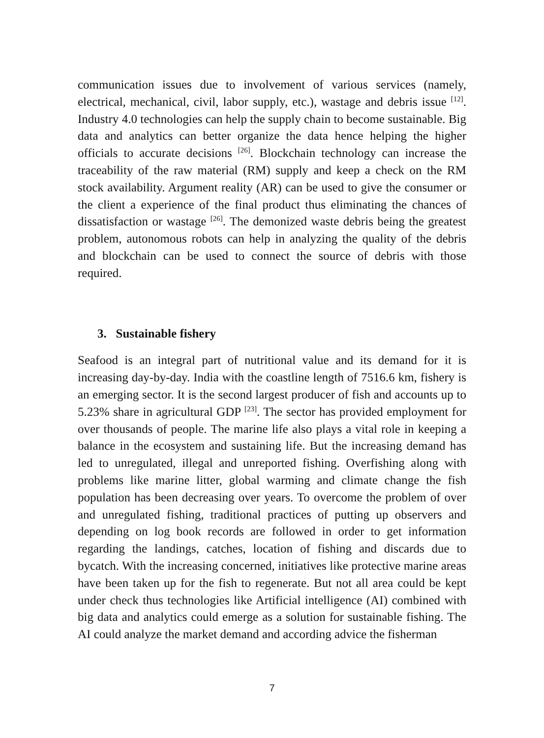communication issues due to involvement of various services (namely, electrical, mechanical, civil, labor supply, etc.), wastage and debris issue <sup>[12]</sup>. Industry 4.0 technologies can help the supply chain to become sustainable. Big data and analytics can better organize the data hence helping the higher officials to accurate decisions <sup>[26]</sup>. Blockchain technology can increase the traceability of the raw material (RM) supply and keep a check on the RM stock availability. Argument reality (AR) can be used to give the consumer or the client a experience of the final product thus eliminating the chances of dissatisfaction or wastage <sup>[26]</sup>. The demonized waste debris being the greatest problem, autonomous robots can help in analyzing the quality of the debris and blockchain can be used to connect the source of debris with those required.
3. Sustainable fishery
Seafood is an integral part of nutritional value and its demand for it is increasing day-by-day. India with the coastline length of 7516.6 km, fishery is an emerging sector. It is the second largest producer of fish and accounts up to 5.23% share in agricultural GDP <sup>[23]</sup>. The sector has provided employment for over thousands of people. The marine life also plays a vital role in keeping a balance in the ecosystem and sustaining life. But the increasing demand has led to unregulated, illegal and unreported fishing. Overfishing along with problems like marine litter, global warming and climate change the fish population has been decreasing over years. To overcome the problem of over and unregulated fishing, traditional practices of putting up observers and depending on log book records are followed in order to get information regarding the landings, catches, location of fishing and discards due to bycatch. With the increasing concerned, initiatives like protective marine areas have been taken up for the fish to regenerate. But not all area could be kept under check thus technologies like Artificial intelligence (AI) combined with big data and analytics could emerge as a solution for sustainable fishing. The AI could analyze the market demand and according advice the fisherman
7